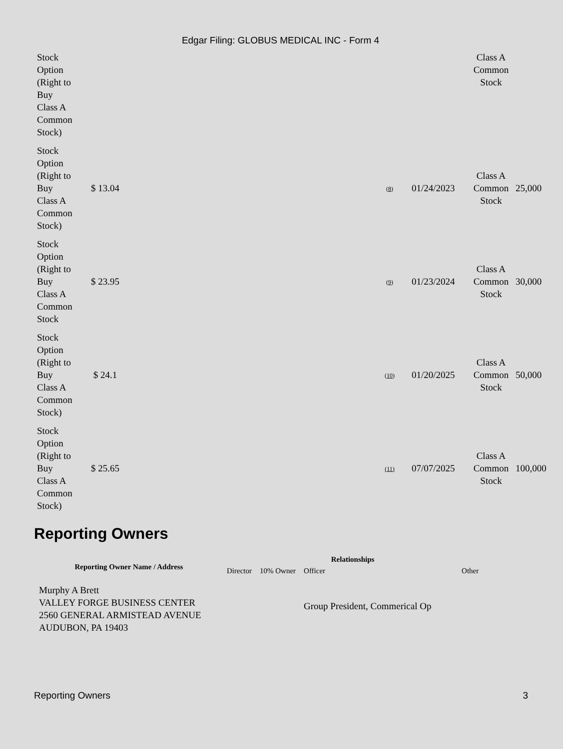Edgar Filing: GLOBUS MEDICAL INC - Form 4
| Stock Option (Right to Buy Class A Common Stock) | | | | | Class A Common Stock | |
| Stock Option (Right to Buy Class A Common Stock) | $ 13.04 | | (8) | 01/24/2023 | Class A Common Stock | 25,000 |
| Stock Option (Right to Buy Class A Common Stock | $ 23.95 | | (9) | 01/23/2024 | Class A Common Stock | 30,000 |
| Stock Option (Right to Buy Class A Common Stock) | $ 24.1 | | (10) | 01/20/2025 | Class A Common Stock | 50,000 |
| Stock Option (Right to Buy Class A Common Stock) | $ 25.65 | | (11) | 07/07/2025 | Class A Common Stock | 100,000 |
Reporting Owners
| Reporting Owner Name / Address | Relationships | | | |
| --- | --- | --- | --- | --- |
| | Director | 10% Owner | Officer | Other |
| Murphy A Brett VALLEY FORGE BUSINESS CENTER 2560 GENERAL ARMISTEAD AVENUE AUDUBON, PA 19403 | | | Group President, Commerical Op | |
Reporting Owners 3